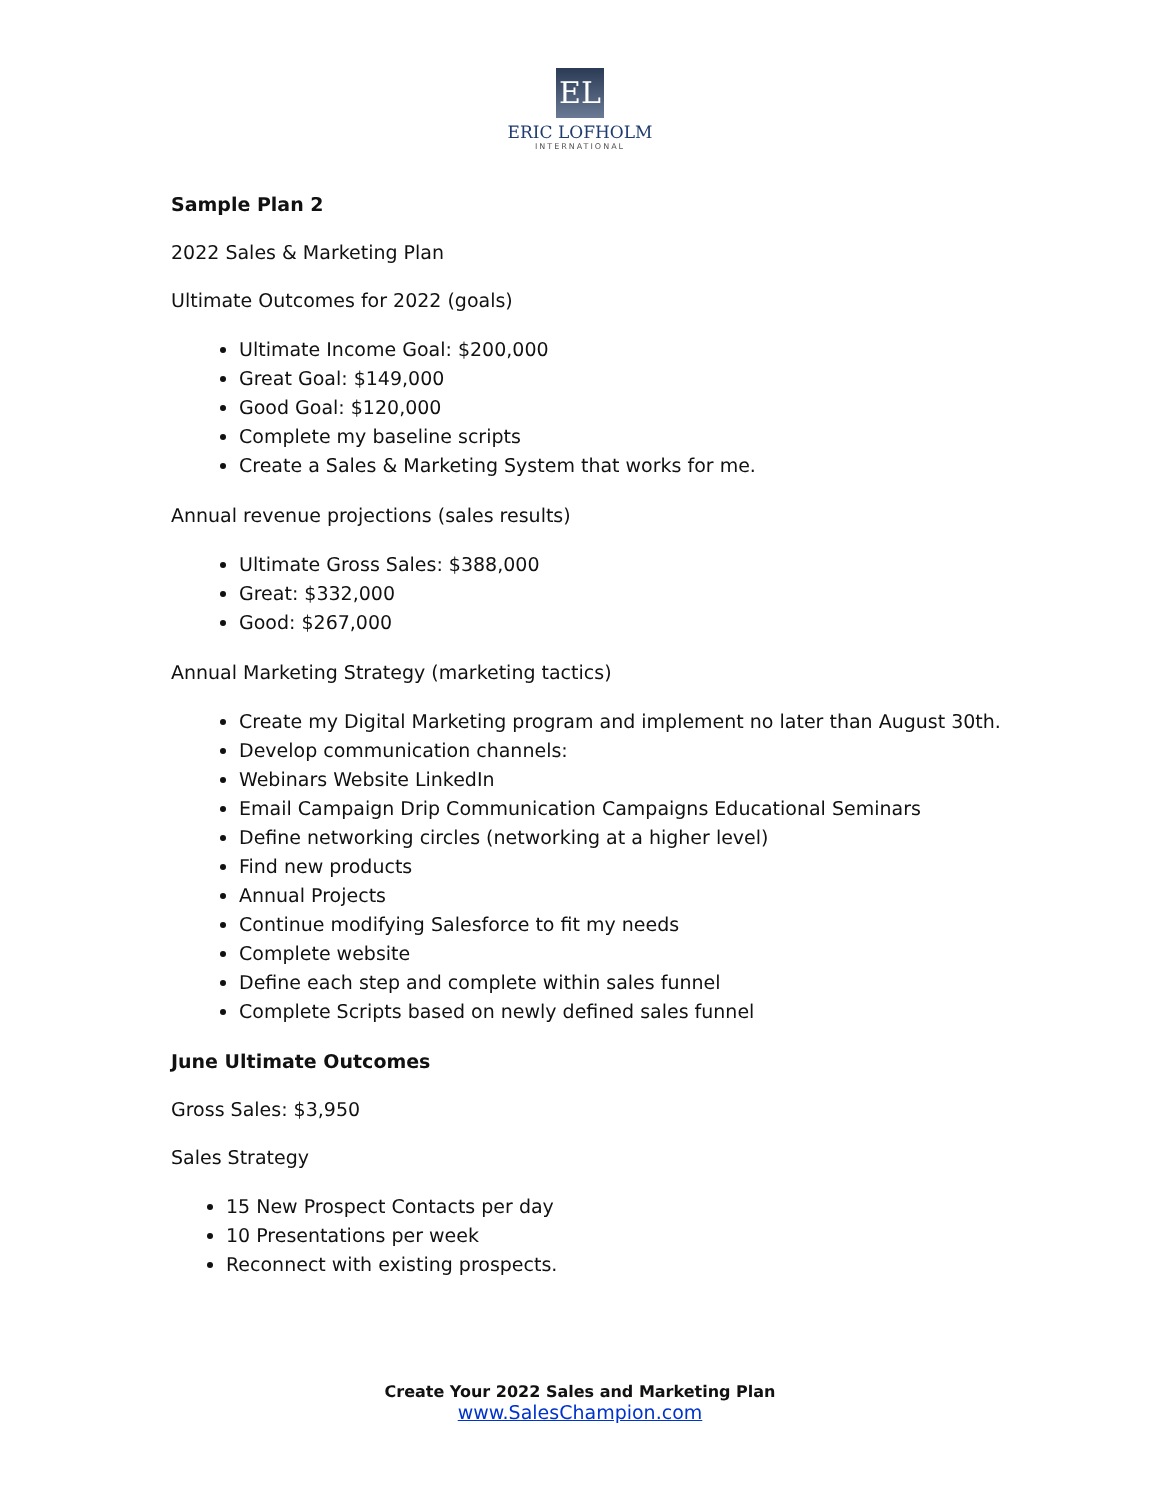EL
ERIC LOFHOLM
INTERNATIONAL
Sample Plan 2
2022 Sales & Marketing Plan
Ultimate Outcomes for 2022 (goals)
Ultimate Income Goal: $200,000
Great Goal: $149,000
Good Goal: $120,000
Complete my baseline scripts
Create a Sales & Marketing System that works for me.
Annual revenue projections (sales results)
Ultimate Gross Sales: $388,000
Great: $332,000
Good: $267,000
Annual Marketing Strategy (marketing tactics)
Create my Digital Marketing program and implement no later than August 30th.
Develop communication channels:
Webinars Website LinkedIn
Email Campaign Drip Communication Campaigns Educational Seminars
Define networking circles (networking at a higher level)
Find new products
Annual Projects
Continue modifying Salesforce to fit my needs
Complete website
Define each step and complete within sales funnel
Complete Scripts based on newly defined sales funnel
June Ultimate Outcomes
Gross Sales: $3,950
Sales Strategy
15 New Prospect Contacts per day
10 Presentations per week
Reconnect with existing prospects.
Create Your 2022 Sales and Marketing Plan
www.SalesChampion.com